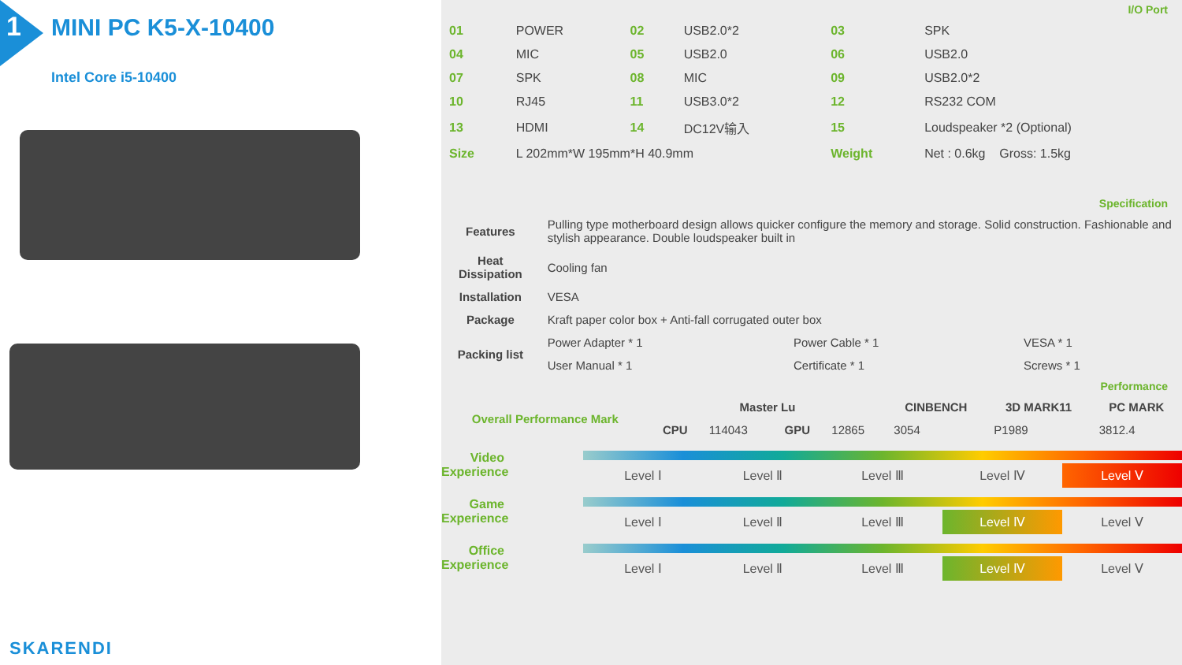1 MINI PC K5-X-10400
Intel Core i5-10400
SKARENDI
I/O Port
| 01 | POWER | 02 | USB2.0*2 | 03 | SPK |
| 04 | MIC | 05 | USB2.0 | 06 | USB2.0 |
| 07 | SPK | 08 | MIC | 09 | USB2.0*2 |
| 10 | RJ45 | 11 | USB3.0*2 | 12 | RS232 COM |
| 13 | HDMI | 14 | DC12V输入 | 15 | Loudspeaker *2 (Optional) |
| Size | L 202mm*W 195mm*H 40.9mm | | | Weight | Net : 0.6kg Gross: 1.5kg |
Specification
| Features | Pulling type motherboard design allows quicker configure the memory and storage. Solid construction. Fashionable and stylish appearance. Double loudspeaker built in | | |
| Heat Dissipation | Cooling fan | | |
| Installation | VESA | | |
| Package | Kraft paper color box + Anti-fall corrugated outer box | | |
| Packing list | Power Adapter * 1 | Power Cable * 1 | VESA * 1 |
| | User Manual * 1 | Certificate * 1 | Screws * 1 |
Performance
| Overall Performance Mark | Master Lu | | | | CINBENCH | 3D MARK11 | PC MARK |
| --- | --- | --- | --- | --- | --- | --- | --- |
| | CPU | 114043 | GPU | 12865 | 3054 | P1989 | 3812.4 |
Video Experience
Level Ⅰ Level Ⅱ Level Ⅲ Level Ⅳ Level Ⅴ
Game Experience
Level Ⅰ Level Ⅱ Level Ⅲ Level Ⅳ Level Ⅴ
Office Experience
Level Ⅰ Level Ⅱ Level Ⅲ Level Ⅳ Level Ⅴ